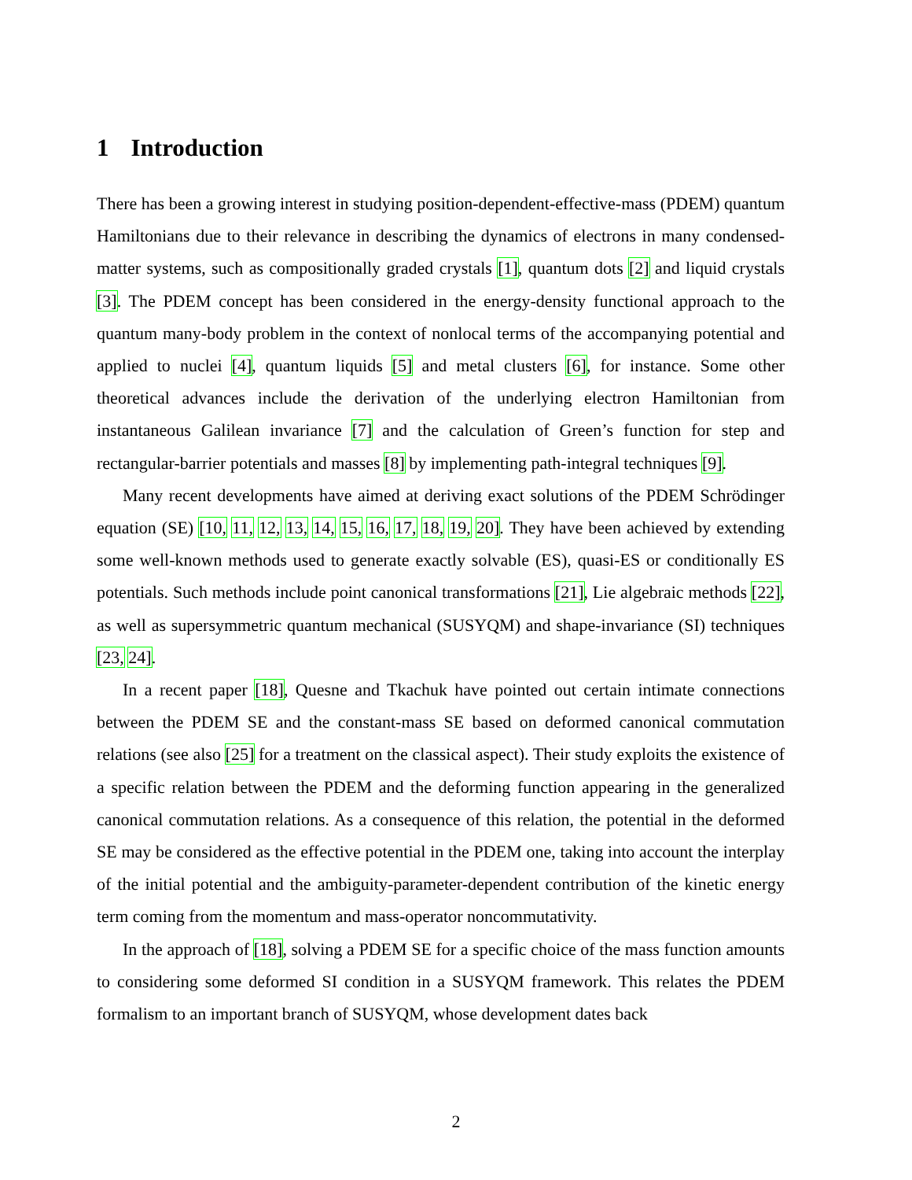1 Introduction
There has been a growing interest in studying position-dependent-effective-mass (PDEM) quantum Hamiltonians due to their relevance in describing the dynamics of electrons in many condensed-matter systems, such as compositionally graded crystals [1], quantum dots [2] and liquid crystals [3]. The PDEM concept has been considered in the energy-density functional approach to the quantum many-body problem in the context of nonlocal terms of the accompanying potential and applied to nuclei [4], quantum liquids [5] and metal clusters [6], for instance. Some other theoretical advances include the derivation of the underlying electron Hamiltonian from instantaneous Galilean invariance [7] and the calculation of Green’s function for step and rectangular-barrier potentials and masses [8] by implementing path-integral techniques [9].
Many recent developments have aimed at deriving exact solutions of the PDEM Schrödinger equation (SE) [10, 11, 12, 13, 14, 15, 16, 17, 18, 19, 20]. They have been achieved by extending some well-known methods used to generate exactly solvable (ES), quasi-ES or conditionally ES potentials. Such methods include point canonical transformations [21], Lie algebraic methods [22], as well as supersymmetric quantum mechanical (SUSYQM) and shape-invariance (SI) techniques [23, 24].
In a recent paper [18], Quesne and Tkachuk have pointed out certain intimate connections between the PDEM SE and the constant-mass SE based on deformed canonical commutation relations (see also [25] for a treatment on the classical aspect). Their study exploits the existence of a specific relation between the PDEM and the deforming function appearing in the generalized canonical commutation relations. As a consequence of this relation, the potential in the deformed SE may be considered as the effective potential in the PDEM one, taking into account the interplay of the initial potential and the ambiguity-parameter-dependent contribution of the kinetic energy term coming from the momentum and mass-operator noncommutativity.
In the approach of [18], solving a PDEM SE for a specific choice of the mass function amounts to considering some deformed SI condition in a SUSYQM framework. This relates the PDEM formalism to an important branch of SUSYQM, whose development dates back
2